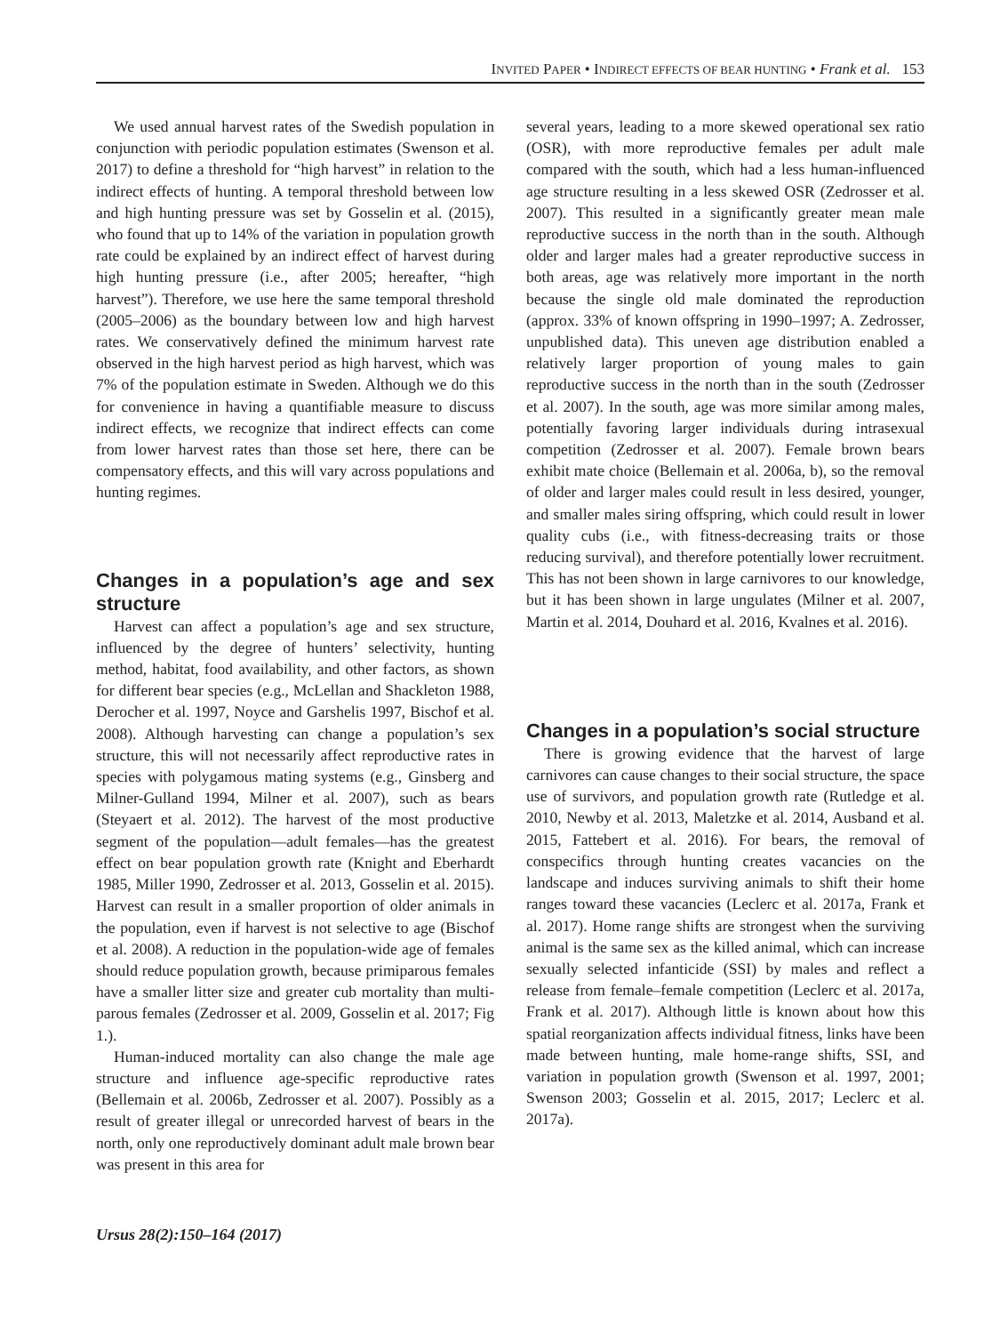INVITED PAPER • INDIRECT EFFECTS OF BEAR HUNTING • Frank et al. 153
We used annual harvest rates of the Swedish population in conjunction with periodic population estimates (Swenson et al. 2017) to define a threshold for “high harvest” in relation to the indirect effects of hunting. A temporal threshold between low and high hunting pressure was set by Gosselin et al. (2015), who found that up to 14% of the variation in population growth rate could be explained by an indirect effect of harvest during high hunting pressure (i.e., after 2005; hereafter, “high harvest”). Therefore, we use here the same temporal threshold (2005–2006) as the boundary between low and high harvest rates. We conservatively defined the minimum harvest rate observed in the high harvest period as high harvest, which was 7% of the population estimate in Sweden. Although we do this for convenience in having a quantifiable measure to discuss indirect effects, we recognize that indirect effects can come from lower harvest rates than those set here, there can be compensatory effects, and this will vary across populations and hunting regimes.
Changes in a population’s age and sex structure
Harvest can affect a population’s age and sex structure, influenced by the degree of hunters’ selectivity, hunting method, habitat, food availability, and other factors, as shown for different bear species (e.g., McLellan and Shackleton 1988, Derocher et al. 1997, Noyce and Garshelis 1997, Bischof et al. 2008). Although harvesting can change a population’s sex structure, this will not necessarily affect reproductive rates in species with polygamous mating systems (e.g., Ginsberg and Milner-Gulland 1994, Milner et al. 2007), such as bears (Steyaert et al. 2012). The harvest of the most productive segment of the population—adult females—has the greatest effect on bear population growth rate (Knight and Eberhardt 1985, Miller 1990, Zedrosser et al. 2013, Gosselin et al. 2015). Harvest can result in a smaller proportion of older animals in the population, even if harvest is not selective to age (Bischof et al. 2008). A reduction in the population-wide age of females should reduce population growth, because primiparous females have a smaller litter size and greater cub mortality than multi-parous females (Zedrosser et al. 2009, Gosselin et al. 2017; Fig 1.).
Human-induced mortality can also change the male age structure and influence age-specific reproductive rates (Bellemain et al. 2006b, Zedrosser et al. 2007). Possibly as a result of greater illegal or unrecorded harvest of bears in the north, only one reproductively dominant adult male brown bear was present in this area for
several years, leading to a more skewed operational sex ratio (OSR), with more reproductive females per adult male compared with the south, which had a less human-influenced age structure resulting in a less skewed OSR (Zedrosser et al. 2007). This resulted in a significantly greater mean male reproductive success in the north than in the south. Although older and larger males had a greater reproductive success in both areas, age was relatively more important in the north because the single old male dominated the reproduction (approx. 33% of known offspring in 1990–1997; A. Zedrosser, unpublished data). This uneven age distribution enabled a relatively larger proportion of young males to gain reproductive success in the north than in the south (Zedrosser et al. 2007). In the south, age was more similar among males, potentially favoring larger individuals during intrasexual competition (Zedrosser et al. 2007). Female brown bears exhibit mate choice (Bellemain et al. 2006a, b), so the removal of older and larger males could result in less desired, younger, and smaller males siring offspring, which could result in lower quality cubs (i.e., with fitness-decreasing traits or those reducing survival), and therefore potentially lower recruitment. This has not been shown in large carnivores to our knowledge, but it has been shown in large ungulates (Milner et al. 2007, Martin et al. 2014, Douhard et al. 2016, Kvalnes et al. 2016).
Changes in a population’s social structure
There is growing evidence that the harvest of large carnivores can cause changes to their social structure, the space use of survivors, and population growth rate (Rutledge et al. 2010, Newby et al. 2013, Maletzke et al. 2014, Ausband et al. 2015, Fattebert et al. 2016). For bears, the removal of conspecifics through hunting creates vacancies on the landscape and induces surviving animals to shift their home ranges toward these vacancies (Leclerc et al. 2017a, Frank et al. 2017). Home range shifts are strongest when the surviving animal is the same sex as the killed animal, which can increase sexually selected infanticide (SSI) by males and reflect a release from female–female competition (Leclerc et al. 2017a, Frank et al. 2017). Although little is known about how this spatial reorganization affects individual fitness, links have been made between hunting, male home-range shifts, SSI, and variation in population growth (Swenson et al. 1997, 2001; Swenson 2003; Gosselin et al. 2015, 2017; Leclerc et al. 2017a).
Ursus 28(2):150–164 (2017)